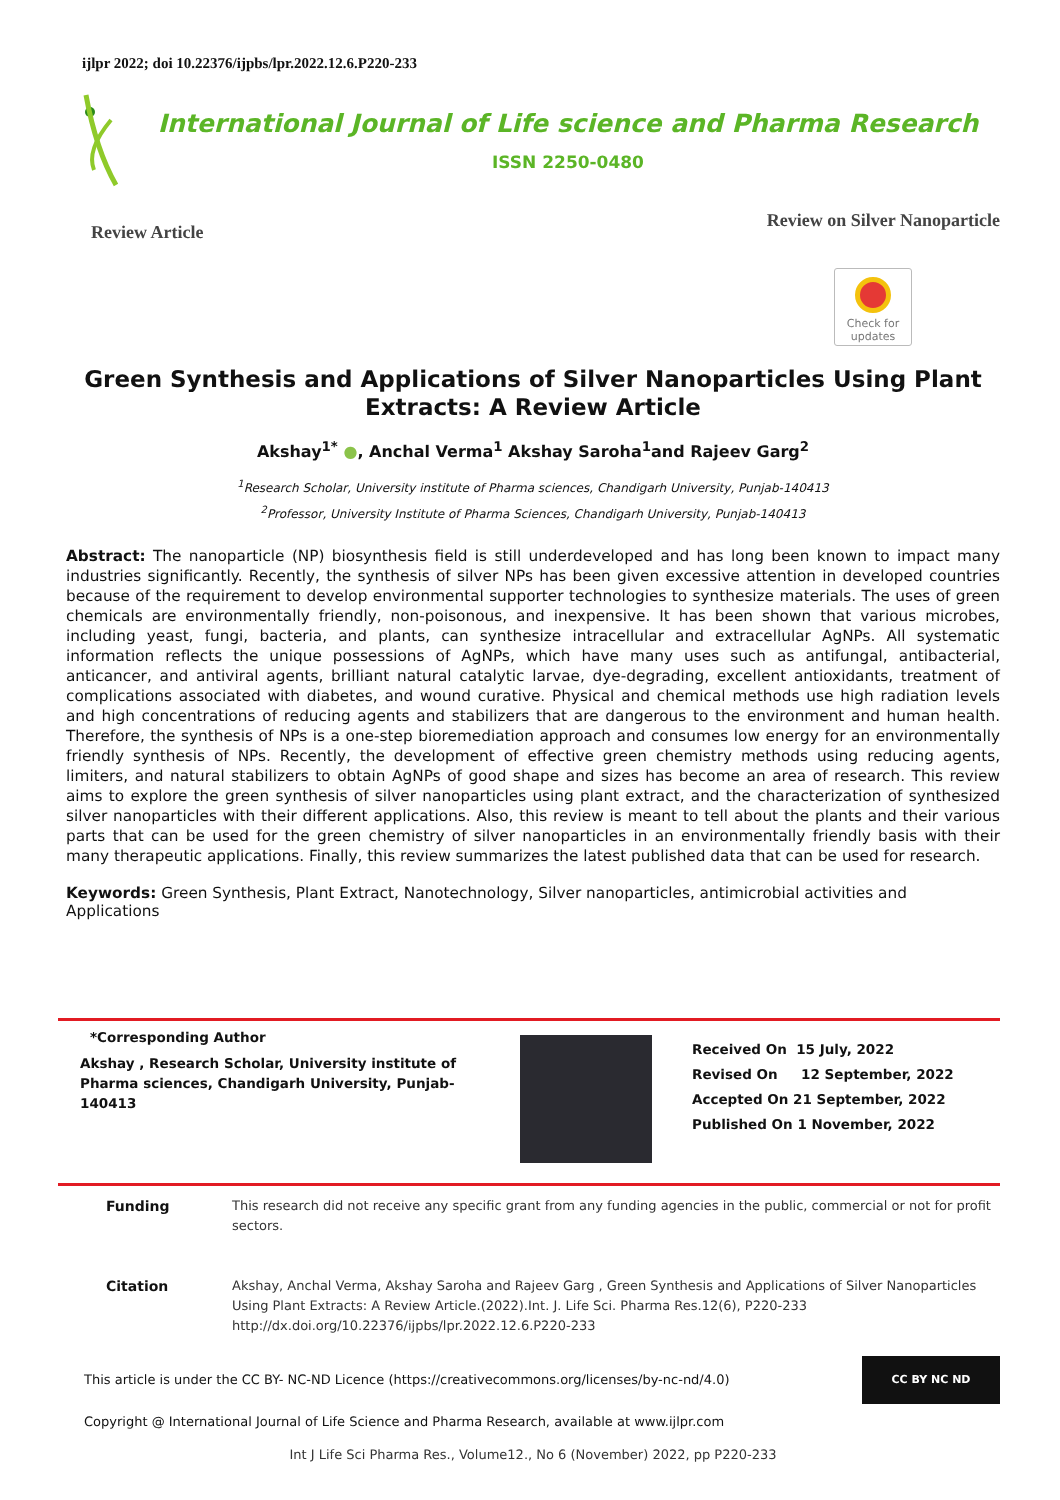ijlpr 2022; doi 10.22376/ijpbs/lpr.2022.12.6.P220-233
International Journal of Life science and Pharma Research
ISSN 2250-0480
Review Article Review on Silver Nanoparticle
Check for updates
Green Synthesis and Applications of Silver Nanoparticles Using Plant Extracts: A Review Article
Akshay<sup>1*</sup> ●, Anchal Verma<sup>1</sup> Akshay Saroha<sup>1</sup>and Rajeev Garg<sup>2</sup>
<sup>1</sup> Research Scholar, University institute of Pharma sciences, Chandigarh University, Punjab-140413
<sup>2</sup> Professor, University Institute of Pharma Sciences, Chandigarh University, Punjab-140413
Abstract: The nanoparticle (NP) biosynthesis field is still underdeveloped and has long been known to impact many industries significantly. Recently, the synthesis of silver NPs has been given excessive attention in developed countries because of the requirement to develop environmental supporter technologies to synthesize materials. The uses of green chemicals are environmentally friendly, non-poisonous, and inexpensive. It has been shown that various microbes, including yeast, fungi, bacteria, and plants, can synthesize intracellular and extracellular AgNPs. All systematic information reflects the unique possessions of AgNPs, which have many uses such as antifungal, antibacterial, anticancer, and antiviral agents, brilliant natural catalytic larvae, dye-degrading, excellent antioxidants, treatment of complications associated with diabetes, and wound curative. Physical and chemical methods use high radiation levels and high concentrations of reducing agents and stabilizers that are dangerous to the environment and human health. Therefore, the synthesis of NPs is a one-step bioremediation approach and consumes low energy for an environmentally friendly synthesis of NPs. Recently, the development of effective green chemistry methods using reducing agents, limiters, and natural stabilizers to obtain AgNPs of good shape and sizes has become an area of research. This review aims to explore the green synthesis of silver nanoparticles using plant extract, and the characterization of synthesized silver nanoparticles with their different applications. Also, this review is meant to tell about the plants and their various parts that can be used for the green chemistry of silver nanoparticles in an environmentally friendly basis with their many therapeutic applications. Finally, this review summarizes the latest published data that can be used for research.
Keywords: Green Synthesis, Plant Extract, Nanotechnology, Silver nanoparticles, antimicrobial activities and Applications
*Corresponding Author
Akshay , Research Scholar, University institute of Pharma sciences, Chandigarh University, Punjab-140413
Received On 15 July, 2022
Revised On 12 September, 2022
Accepted On 21 September, 2022
Published On 1 November, 2022
Funding This research did not receive any specific grant from any funding agencies in the public, commercial or not for profit sectors.
Citation Akshay, Anchal Verma, Akshay Saroha and Rajeev Garg , Green Synthesis and Applications of Silver Nanoparticles Using Plant Extracts: A Review Article.(2022).Int. J. Life Sci. Pharma Res.12(6), P220-233 http://dx.doi.org/10.22376/ijpbs/lpr.2022.12.6.P220-233
This article is under the CC BY- NC-ND Licence (https://creativecommons.org/licenses/by-nc-nd/4.0)
CC BY NC ND
Copyright @ International Journal of Life Science and Pharma Research, available at www.ijlpr.com
Int J Life Sci Pharma Res., Volume12., No 6 (November) 2022, pp P220-233